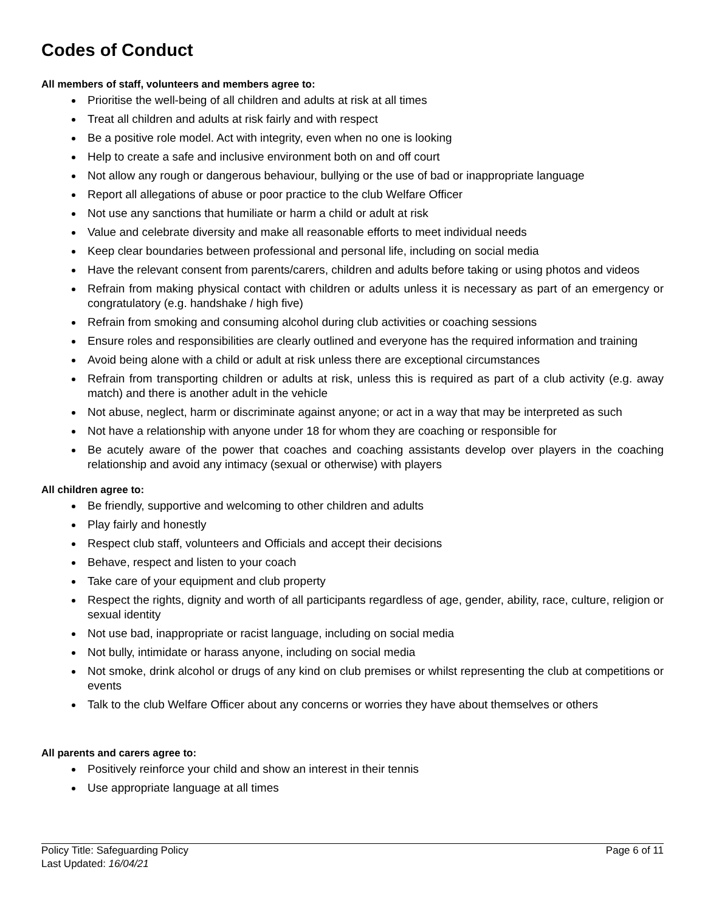Codes of Conduct
All members of staff, volunteers and members agree to:
Prioritise the well-being of all children and adults at risk at all times
Treat all children and adults at risk fairly and with respect
Be a positive role model. Act with integrity, even when no one is looking
Help to create a safe and inclusive environment both on and off court
Not allow any rough or dangerous behaviour, bullying or the use of bad or inappropriate language
Report all allegations of abuse or poor practice to the club Welfare Officer
Not use any sanctions that humiliate or harm a child or adult at risk
Value and celebrate diversity and make all reasonable efforts to meet individual needs
Keep clear boundaries between professional and personal life, including on social media
Have the relevant consent from parents/carers, children and adults before taking or using photos and videos
Refrain from making physical contact with children or adults unless it is necessary as part of an emergency or congratulatory (e.g. handshake / high five)
Refrain from smoking and consuming alcohol during club activities or coaching sessions
Ensure roles and responsibilities are clearly outlined and everyone has the required information and training
Avoid being alone with a child or adult at risk unless there are exceptional circumstances
Refrain from transporting children or adults at risk, unless this is required as part of a club activity (e.g. away match) and there is another adult in the vehicle
Not abuse, neglect, harm or discriminate against anyone; or act in a way that may be interpreted as such
Not have a relationship with anyone under 18 for whom they are coaching or responsible for
Be acutely aware of the power that coaches and coaching assistants develop over players in the coaching relationship and avoid any intimacy (sexual or otherwise) with players
All children agree to:
Be friendly, supportive and welcoming to other children and adults
Play fairly and honestly
Respect club staff, volunteers and Officials and accept their decisions
Behave, respect and listen to your coach
Take care of your equipment and club property
Respect the rights, dignity and worth of all participants regardless of age, gender, ability, race, culture, religion or sexual identity
Not use bad, inappropriate or racist language, including on social media
Not bully, intimidate or harass anyone, including on social media
Not smoke, drink alcohol or drugs of any kind on club premises or whilst representing the club at competitions or events
Talk to the club Welfare Officer about any concerns or worries they have about themselves or others
All parents and carers agree to:
Positively reinforce your child and show an interest in their tennis
Use appropriate language at all times
Policy Title: Safeguarding Policy
Last Updated: 16/04/21
Page 6 of 11